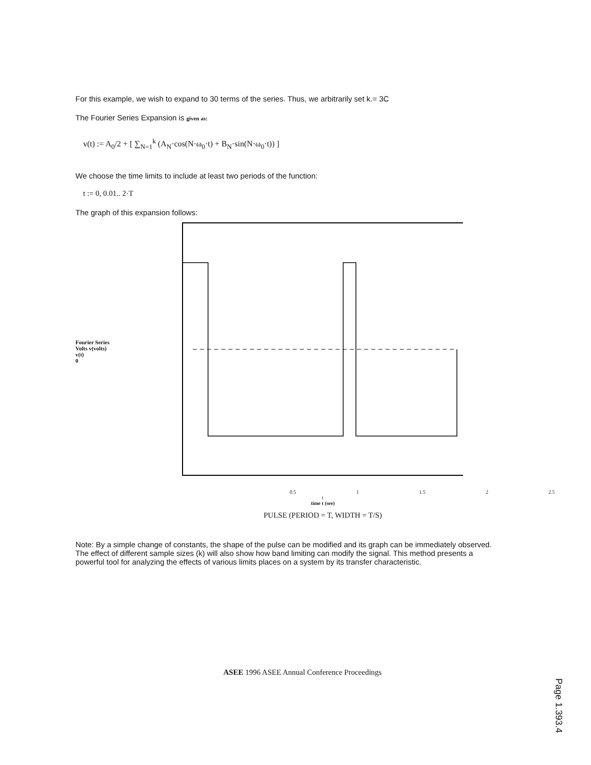For this example, we wish to expand to 30 terms of the series. Thus, we arbitrarily set k.= 3C
The Fourier Series Expansion is given as:
v(t) := A<sub>0</sub>/2 + [ ∑<sub>N=1</sub><sup>k</sup> (A<sub>N</sub>·cos(N·ω<sub>0</sub>·t) + B<sub>N</sub>·sin(N·ω<sub>0</sub>·t)) ]
We choose the time limits to include at least two periods of the function:
t := 0, 0.01.. 2·T
The graph of this expansion follows:
Fourier Series Volts v(volts)
v(t)
0
0.5 1 1.5 2 2.5
t
time t (see)
PULSE (PERIOD = T, WIDTH = T/S)
Note: By a simple change of constants, the shape of the pulse can be modified and its graph can be immediately observed. The effect of different sample sizes (k) will also show how band limiting can modify the signal. This method presents a powerful tool for analyzing the effects of various limits places on a system by its transfer characteristic.
ASEE 1996 ASEE Annual Conference Proceedings
Page 1.393.4